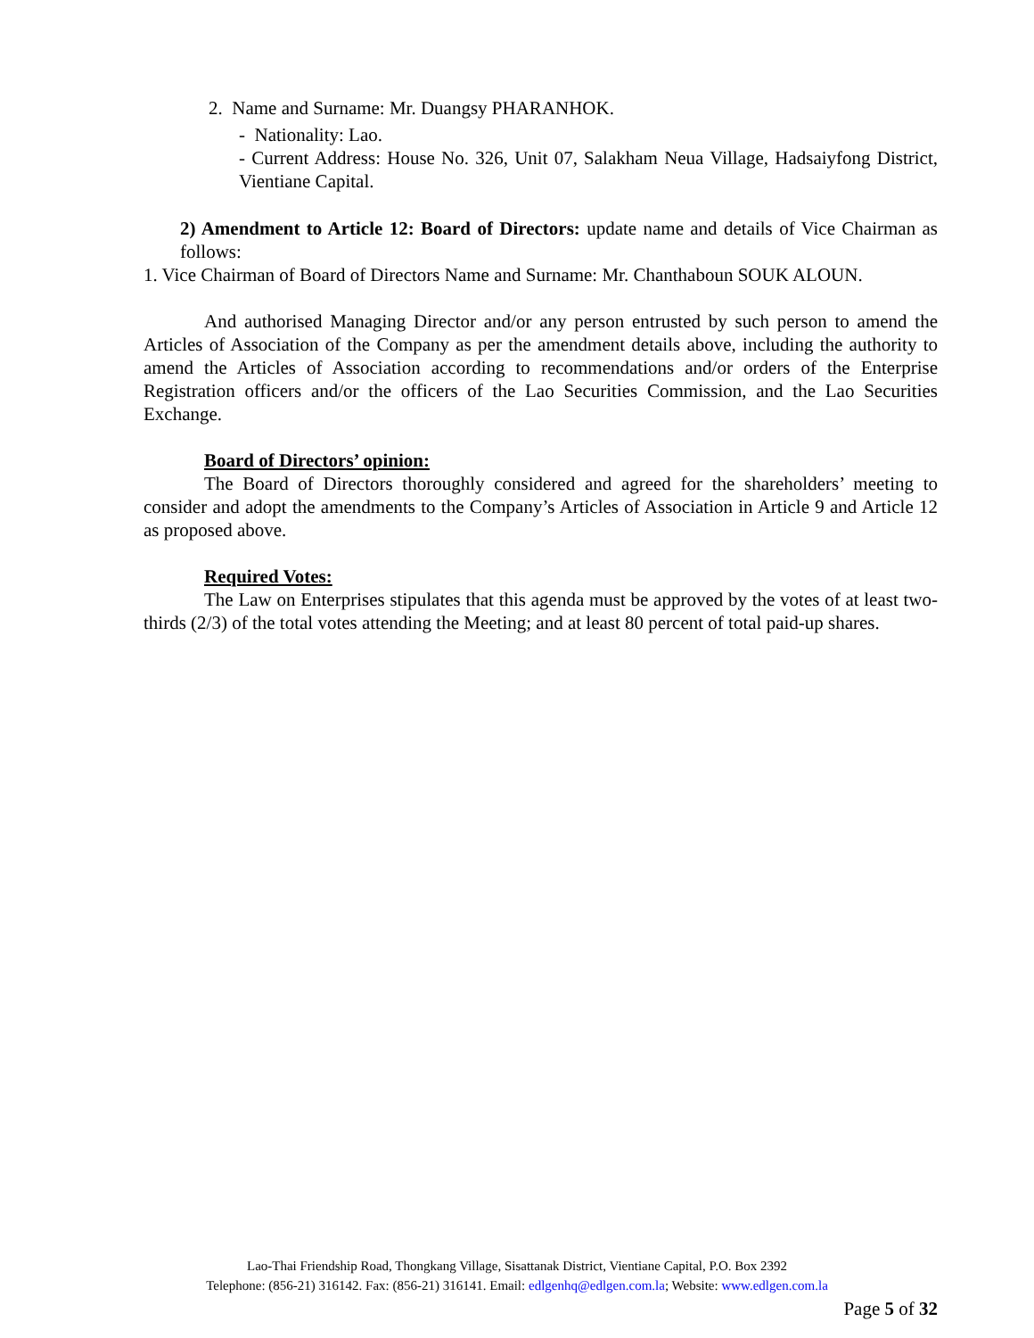2. Name and Surname: Mr. Duangsy PHARANHOK.
- Nationality: Lao.
- Current Address: House No. 326, Unit 07, Salakham Neua Village, Hadsaiyfong District, Vientiane Capital.
2) Amendment to Article 12: Board of Directors: update name and details of Vice Chairman as follows:
1. Vice Chairman of Board of Directors Name and Surname: Mr. Chanthaboun SOUK ALOUN.
And authorised Managing Director and/or any person entrusted by such person to amend the Articles of Association of the Company as per the amendment details above, including the authority to amend the Articles of Association according to recommendations and/or orders of the Enterprise Registration officers and/or the officers of the Lao Securities Commission, and the Lao Securities Exchange.
Board of Directors’ opinion:
The Board of Directors thoroughly considered and agreed for the shareholders’ meeting to consider and adopt the amendments to the Company’s Articles of Association in Article 9 and Article 12 as proposed above.
Required Votes:
The Law on Enterprises stipulates that this agenda must be approved by the votes of at least two-thirds (2/3) of the total votes attending the Meeting; and at least 80 percent of total paid-up shares.
Lao-Thai Friendship Road, Thongkang Village, Sisattanak District, Vientiane Capital, P.O. Box 2392
Telephone: (856-21) 316142. Fax: (856-21) 316141. Email: edlgenhq@edlgen.com.la; Website: www.edlgen.com.la
Page 5 of 32